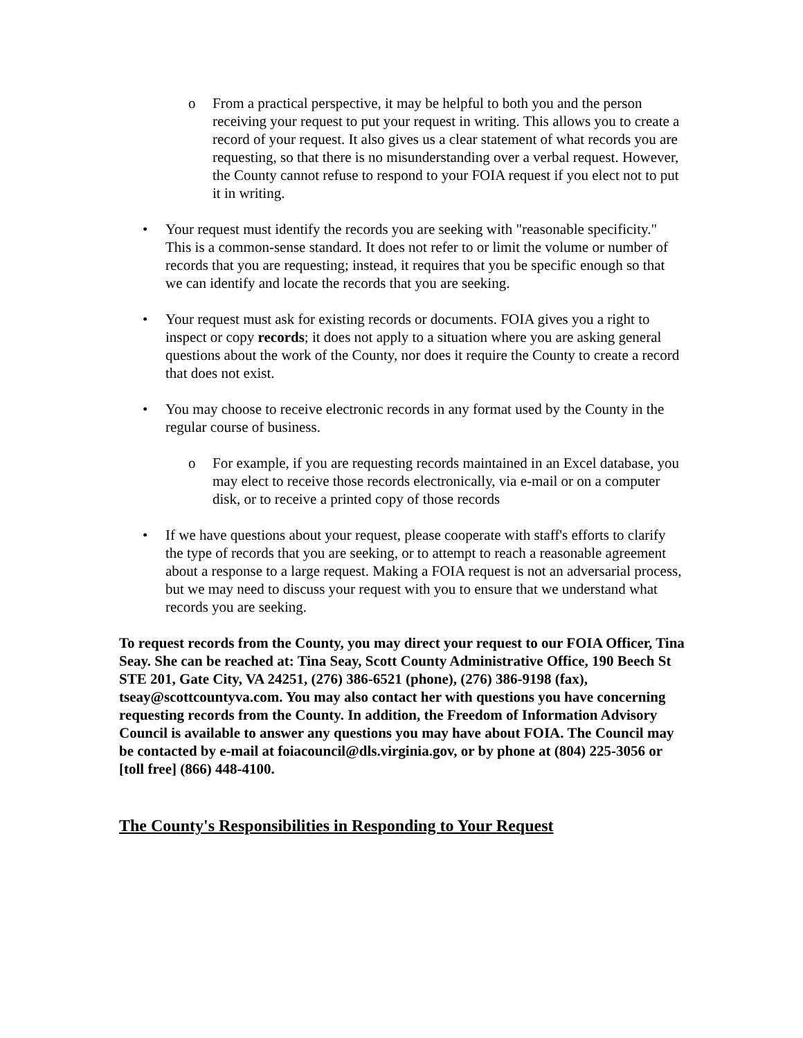o From a practical perspective, it may be helpful to both you and the person receiving your request to put your request in writing. This allows you to create a record of your request. It also gives us a clear statement of what records you are requesting, so that there is no misunderstanding over a verbal request. However, the County cannot refuse to respond to your FOIA request if you elect not to put it in writing.
• Your request must identify the records you are seeking with "reasonable specificity." This is a common-sense standard. It does not refer to or limit the volume or number of records that you are requesting; instead, it requires that you be specific enough so that we can identify and locate the records that you are seeking.
• Your request must ask for existing records or documents. FOIA gives you a right to inspect or copy records; it does not apply to a situation where you are asking general questions about the work of the County, nor does it require the County to create a record that does not exist.
• You may choose to receive electronic records in any format used by the County in the regular course of business.
o For example, if you are requesting records maintained in an Excel database, you may elect to receive those records electronically, via e-mail or on a computer disk, or to receive a printed copy of those records
• If we have questions about your request, please cooperate with staff's efforts to clarify the type of records that you are seeking, or to attempt to reach a reasonable agreement about a response to a large request. Making a FOIA request is not an adversarial process, but we may need to discuss your request with you to ensure that we understand what records you are seeking.
To request records from the County, you may direct your request to our FOIA Officer, Tina Seay. She can be reached at: Tina Seay, Scott County Administrative Office, 190 Beech St STE 201, Gate City, VA 24251, (276) 386-6521 (phone), (276) 386-9198 (fax), tseay@scottcountyva.com. You may also contact her with questions you have concerning requesting records from the County. In addition, the Freedom of Information Advisory Council is available to answer any questions you may have about FOIA. The Council may be contacted by e-mail at foiacouncil@dls.virginia.gov, or by phone at (804) 225-3056 or [toll free] (866) 448-4100.
The County's Responsibilities in Responding to Your Request